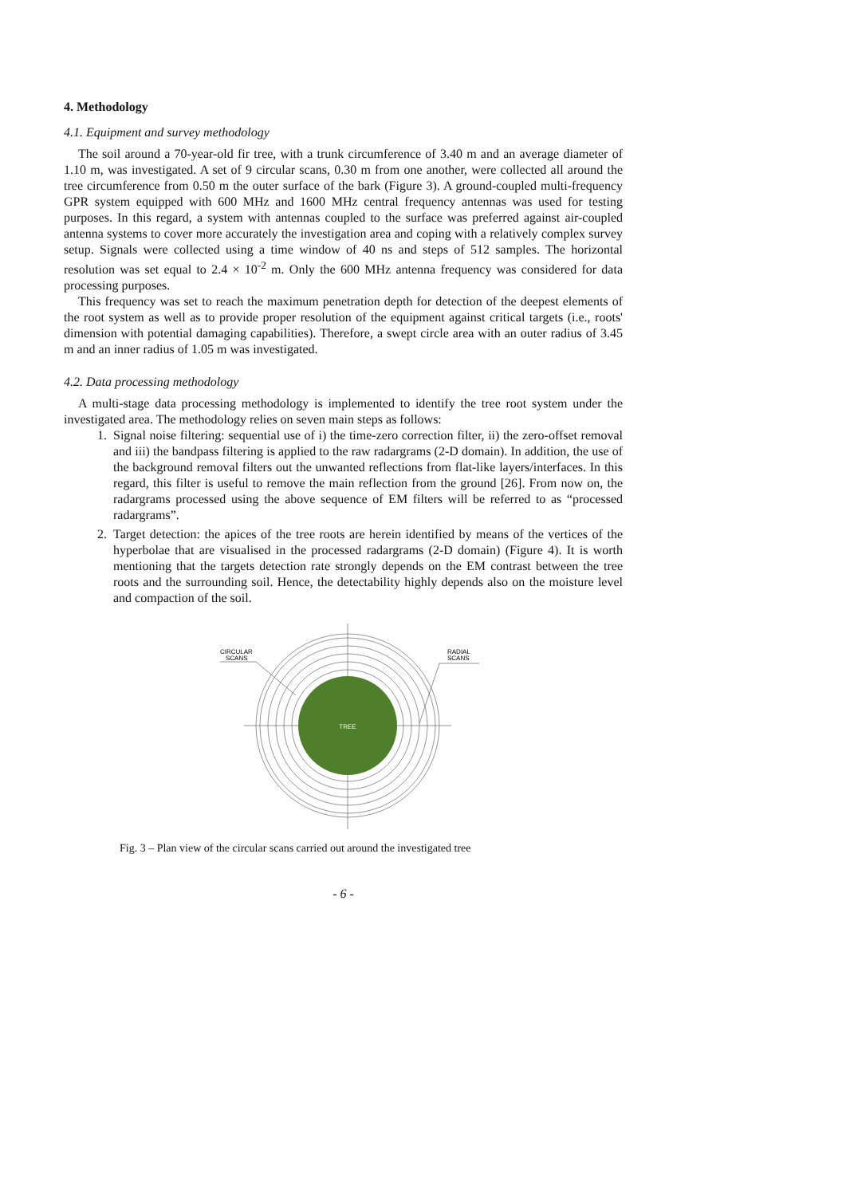4. Methodology
4.1. Equipment and survey methodology
The soil around a 70-year-old fir tree, with a trunk circumference of 3.40 m and an average diameter of 1.10 m, was investigated. A set of 9 circular scans, 0.30 m from one another, were collected all around the tree circumference from 0.50 m the outer surface of the bark (Figure 3). A ground-coupled multi-frequency GPR system equipped with 600 MHz and 1600 MHz central frequency antennas was used for testing purposes. In this regard, a system with antennas coupled to the surface was preferred against air-coupled antenna systems to cover more accurately the investigation area and coping with a relatively complex survey setup. Signals were collected using a time window of 40 ns and steps of 512 samples. The horizontal resolution was set equal to 2.4 × 10<sup>-2</sup> m. Only the 600 MHz antenna frequency was considered for data processing purposes.
This frequency was set to reach the maximum penetration depth for detection of the deepest elements of the root system as well as to provide proper resolution of the equipment against critical targets (i.e., roots' dimension with potential damaging capabilities). Therefore, a swept circle area with an outer radius of 3.45 m and an inner radius of 1.05 m was investigated.
4.2. Data processing methodology
A multi-stage data processing methodology is implemented to identify the tree root system under the investigated area. The methodology relies on seven main steps as follows:
1. Signal noise filtering: sequential use of i) the time-zero correction filter, ii) the zero-offset removal and iii) the bandpass filtering is applied to the raw radargrams (2-D domain). In addition, the use of the background removal filters out the unwanted reflections from flat-like layers/interfaces. In this regard, this filter is useful to remove the main reflection from the ground [26]. From now on, the radargrams processed using the above sequence of EM filters will be referred to as “processed radargrams”.
2. Target detection: the apices of the tree roots are herein identified by means of the vertices of the hyperbolae that are visualised in the processed radargrams (2-D domain) (Figure 4). It is worth mentioning that the targets detection rate strongly depends on the EM contrast between the tree roots and the surrounding soil. Hence, the detectability highly depends also on the moisture level and compaction of the soil.
TREE
CIRCULAR
SCANS
RADIAL
SCANS
Fig. 3 – Plan view of the circular scans carried out around the investigated tree
- 6 -